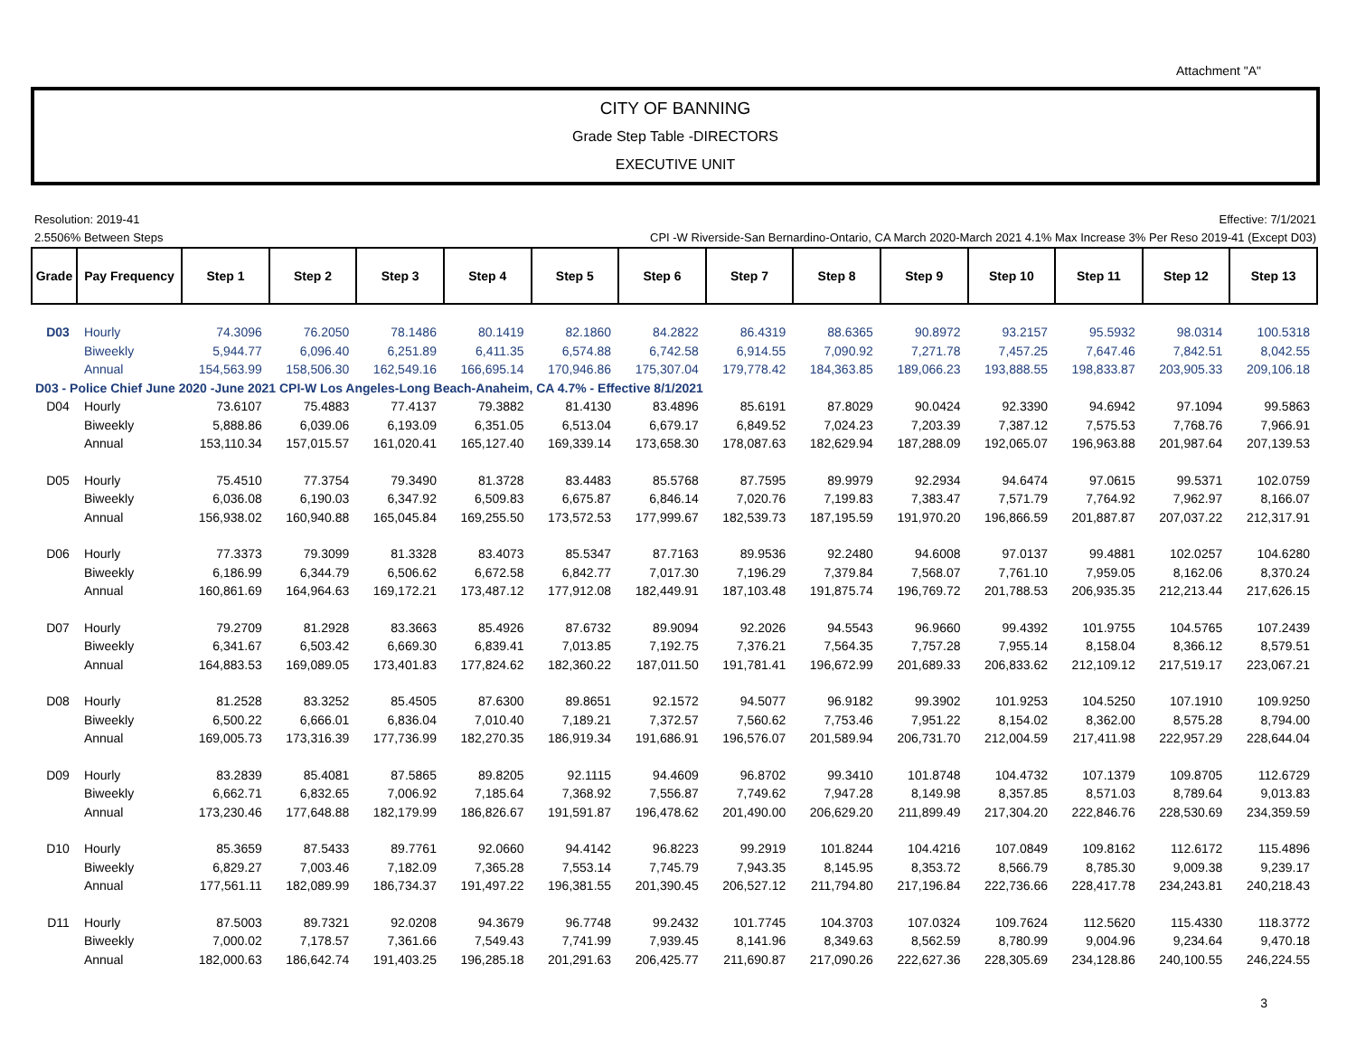Attachment "A"
CITY OF BANNING
Grade Step Table -DIRECTORS
EXECUTIVE UNIT
Resolution: 2019-41
2.5506% Between Steps
Effective: 7/1/2021
CPI -W Riverside-San Bernardino-Ontario, CA March 2020-March 2021 4.1% Max Increase 3% Per Reso 2019-41 (Except D03)
| Grade | Pay Frequency | Step 1 | Step 2 | Step 3 | Step 4 | Step 5 | Step 6 | Step 7 | Step 8 | Step 9 | Step 10 | Step 11 | Step 12 | Step 13 |
| --- | --- | --- | --- | --- | --- | --- | --- | --- | --- | --- | --- | --- | --- | --- |
| D03 | Hourly | 74.3096 | 76.2050 | 78.1486 | 80.1419 | 82.1860 | 84.2822 | 86.4319 | 88.6365 | 90.8972 | 93.2157 | 95.5932 | 98.0314 | 100.5318 |
| | Biweekly | 5,944.77 | 6,096.40 | 6,251.89 | 6,411.35 | 6,574.88 | 6,742.58 | 6,914.55 | 7,090.92 | 7,271.78 | 7,457.25 | 7,647.46 | 7,842.51 | 8,042.55 |
| | Annual | 154,563.99 | 158,506.30 | 162,549.16 | 166,695.14 | 170,946.86 | 175,307.04 | 179,778.42 | 184,363.85 | 189,066.23 | 193,888.55 | 198,833.87 | 203,905.33 | 209,106.18 |
| D03 - Police Chief June 2020 -June 2021 CPI-W Los Angeles-Long Beach-Anaheim, CA 4.7% - Effective 8/1/2021 | | | | | | | | | | | | | | |
| D04 | Hourly | 73.6107 | 75.4883 | 77.4137 | 79.3882 | 81.4130 | 83.4896 | 85.6191 | 87.8029 | 90.0424 | 92.3390 | 94.6942 | 97.1094 | 99.5863 |
| | Biweekly | 5,888.86 | 6,039.06 | 6,193.09 | 6,351.05 | 6,513.04 | 6,679.17 | 6,849.52 | 7,024.23 | 7,203.39 | 7,387.12 | 7,575.53 | 7,768.76 | 7,966.91 |
| | Annual | 153,110.34 | 157,015.57 | 161,020.41 | 165,127.40 | 169,339.14 | 173,658.30 | 178,087.63 | 182,629.94 | 187,288.09 | 192,065.07 | 196,963.88 | 201,987.64 | 207,139.53 |
| D05 | Hourly | 75.4510 | 77.3754 | 79.3490 | 81.3728 | 83.4483 | 85.5768 | 87.7595 | 89.9979 | 92.2934 | 94.6474 | 97.0615 | 99.5371 | 102.0759 |
| | Biweekly | 6,036.08 | 6,190.03 | 6,347.92 | 6,509.83 | 6,675.87 | 6,846.14 | 7,020.76 | 7,199.83 | 7,383.47 | 7,571.79 | 7,764.92 | 7,962.97 | 8,166.07 |
| | Annual | 156,938.02 | 160,940.88 | 165,045.84 | 169,255.50 | 173,572.53 | 177,999.67 | 182,539.73 | 187,195.59 | 191,970.20 | 196,866.59 | 201,887.87 | 207,037.22 | 212,317.91 |
| D06 | Hourly | 77.3373 | 79.3099 | 81.3328 | 83.4073 | 85.5347 | 87.7163 | 89.9536 | 92.2480 | 94.6008 | 97.0137 | 99.4881 | 102.0257 | 104.6280 |
| | Biweekly | 6,186.99 | 6,344.79 | 6,506.62 | 6,672.58 | 6,842.77 | 7,017.30 | 7,196.29 | 7,379.84 | 7,568.07 | 7,761.10 | 7,959.05 | 8,162.06 | 8,370.24 |
| | Annual | 160,861.69 | 164,964.63 | 169,172.21 | 173,487.12 | 177,912.08 | 182,449.91 | 187,103.48 | 191,875.74 | 196,769.72 | 201,788.53 | 206,935.35 | 212,213.44 | 217,626.15 |
| D07 | Hourly | 79.2709 | 81.2928 | 83.3663 | 85.4926 | 87.6732 | 89.9094 | 92.2026 | 94.5543 | 96.9660 | 99.4392 | 101.9755 | 104.5765 | 107.2439 |
| | Biweekly | 6,341.67 | 6,503.42 | 6,669.30 | 6,839.41 | 7,013.85 | 7,192.75 | 7,376.21 | 7,564.35 | 7,757.28 | 7,955.14 | 8,158.04 | 8,366.12 | 8,579.51 |
| | Annual | 164,883.53 | 169,089.05 | 173,401.83 | 177,824.62 | 182,360.22 | 187,011.50 | 191,781.41 | 196,672.99 | 201,689.33 | 206,833.62 | 212,109.12 | 217,519.17 | 223,067.21 |
| D08 | Hourly | 81.2528 | 83.3252 | 85.4505 | 87.6300 | 89.8651 | 92.1572 | 94.5077 | 96.9182 | 99.3902 | 101.9253 | 104.5250 | 107.1910 | 109.9250 |
| | Biweekly | 6,500.22 | 6,666.01 | 6,836.04 | 7,010.40 | 7,189.21 | 7,372.57 | 7,560.62 | 7,753.46 | 7,951.22 | 8,154.02 | 8,362.00 | 8,575.28 | 8,794.00 |
| | Annual | 169,005.73 | 173,316.39 | 177,736.99 | 182,270.35 | 186,919.34 | 191,686.91 | 196,576.07 | 201,589.94 | 206,731.70 | 212,004.59 | 217,411.98 | 222,957.29 | 228,644.04 |
| D09 | Hourly | 83.2839 | 85.4081 | 87.5865 | 89.8205 | 92.1115 | 94.4609 | 96.8702 | 99.3410 | 101.8748 | 104.4732 | 107.1379 | 109.8705 | 112.6729 |
| | Biweekly | 6,662.71 | 6,832.65 | 7,006.92 | 7,185.64 | 7,368.92 | 7,556.87 | 7,749.62 | 7,947.28 | 8,149.98 | 8,357.85 | 8,571.03 | 8,789.64 | 9,013.83 |
| | Annual | 173,230.46 | 177,648.88 | 182,179.99 | 186,826.67 | 191,591.87 | 196,478.62 | 201,490.00 | 206,629.20 | 211,899.49 | 217,304.20 | 222,846.76 | 228,530.69 | 234,359.59 |
| D10 | Hourly | 85.3659 | 87.5433 | 89.7761 | 92.0660 | 94.4142 | 96.8223 | 99.2919 | 101.8244 | 104.4216 | 107.0849 | 109.8162 | 112.6172 | 115.4896 |
| | Biweekly | 6,829.27 | 7,003.46 | 7,182.09 | 7,365.28 | 7,553.14 | 7,745.79 | 7,943.35 | 8,145.95 | 8,353.72 | 8,566.79 | 8,785.30 | 9,009.38 | 9,239.17 |
| | Annual | 177,561.11 | 182,089.99 | 186,734.37 | 191,497.22 | 196,381.55 | 201,390.45 | 206,527.12 | 211,794.80 | 217,196.84 | 222,736.66 | 228,417.78 | 234,243.81 | 240,218.43 |
| D11 | Hourly | 87.5003 | 89.7321 | 92.0208 | 94.3679 | 96.7748 | 99.2432 | 101.7745 | 104.3703 | 107.0324 | 109.7624 | 112.5620 | 115.4330 | 118.3772 |
| | Biweekly | 7,000.02 | 7,178.57 | 7,361.66 | 7,549.43 | 7,741.99 | 7,939.45 | 8,141.96 | 8,349.63 | 8,562.59 | 8,780.99 | 9,004.96 | 9,234.64 | 9,470.18 |
| | Annual | 182,000.63 | 186,642.74 | 191,403.25 | 196,285.18 | 201,291.63 | 206,425.77 | 211,690.87 | 217,090.26 | 222,627.36 | 228,305.69 | 234,128.86 | 240,100.55 | 246,224.55 |
3